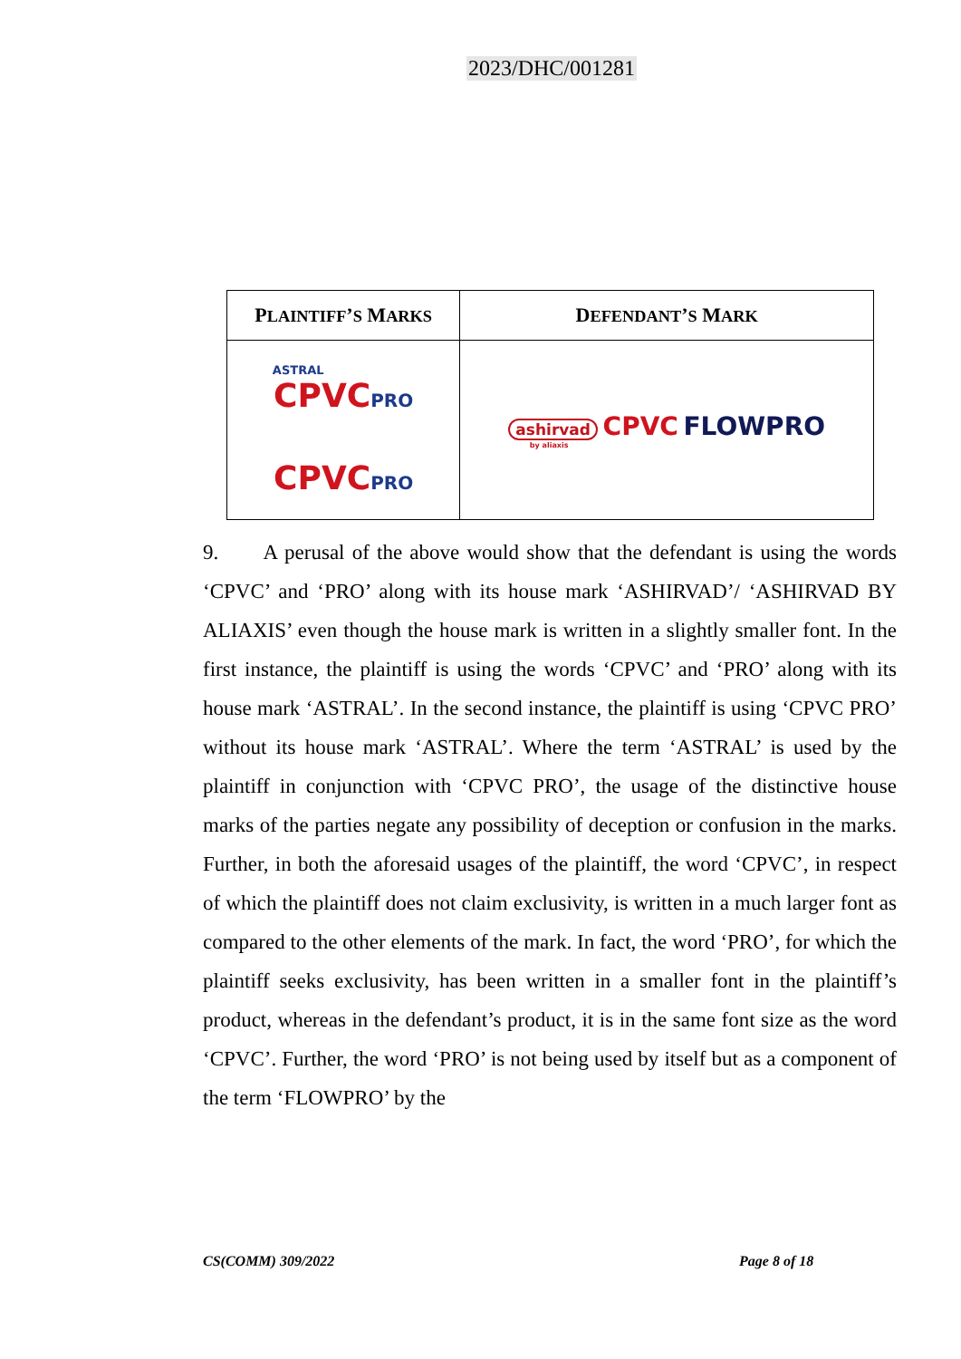2023/DHC/001281
| P LAINTIFF ’ S M ARKS | D EFENDANT ’ S M ARK |
| --- | --- |
| ASTRAL CPVC PRO CPVC PRO | ashirvad CPVC FLOWPRO by aliaxis |
9. A perusal of the above would show that the defendant is using the words ‘CPVC’ and ‘PRO’ along with its house mark ‘ASHIRVAD’/ ‘ASHIRVAD BY ALIAXIS’ even though the house mark is written in a slightly smaller font. In the first instance, the plaintiff is using the words ‘CPVC’ and ‘PRO’ along with its house mark ‘ASTRAL’. In the second instance, the plaintiff is using ‘CPVC PRO’ without its house mark ‘ASTRAL’. Where the term ‘ASTRAL’ is used by the plaintiff in conjunction with ‘CPVC PRO’, the usage of the distinctive house marks of the parties negate any possibility of deception or confusion in the marks. Further, in both the aforesaid usages of the plaintiff, the word ‘CPVC’, in respect of which the plaintiff does not claim exclusivity, is written in a much larger font as compared to the other elements of the mark. In fact, the word ‘PRO’, for which the plaintiff seeks exclusivity, has been written in a smaller font in the plaintiff’s product, whereas in the defendant’s product, it is in the same font size as the word ‘CPVC’. Further, the word ‘PRO’ is not being used by itself but as a component of the term ‘FLOWPRO’ by the
CS(COMM) 309/2022 Page 8 of 18